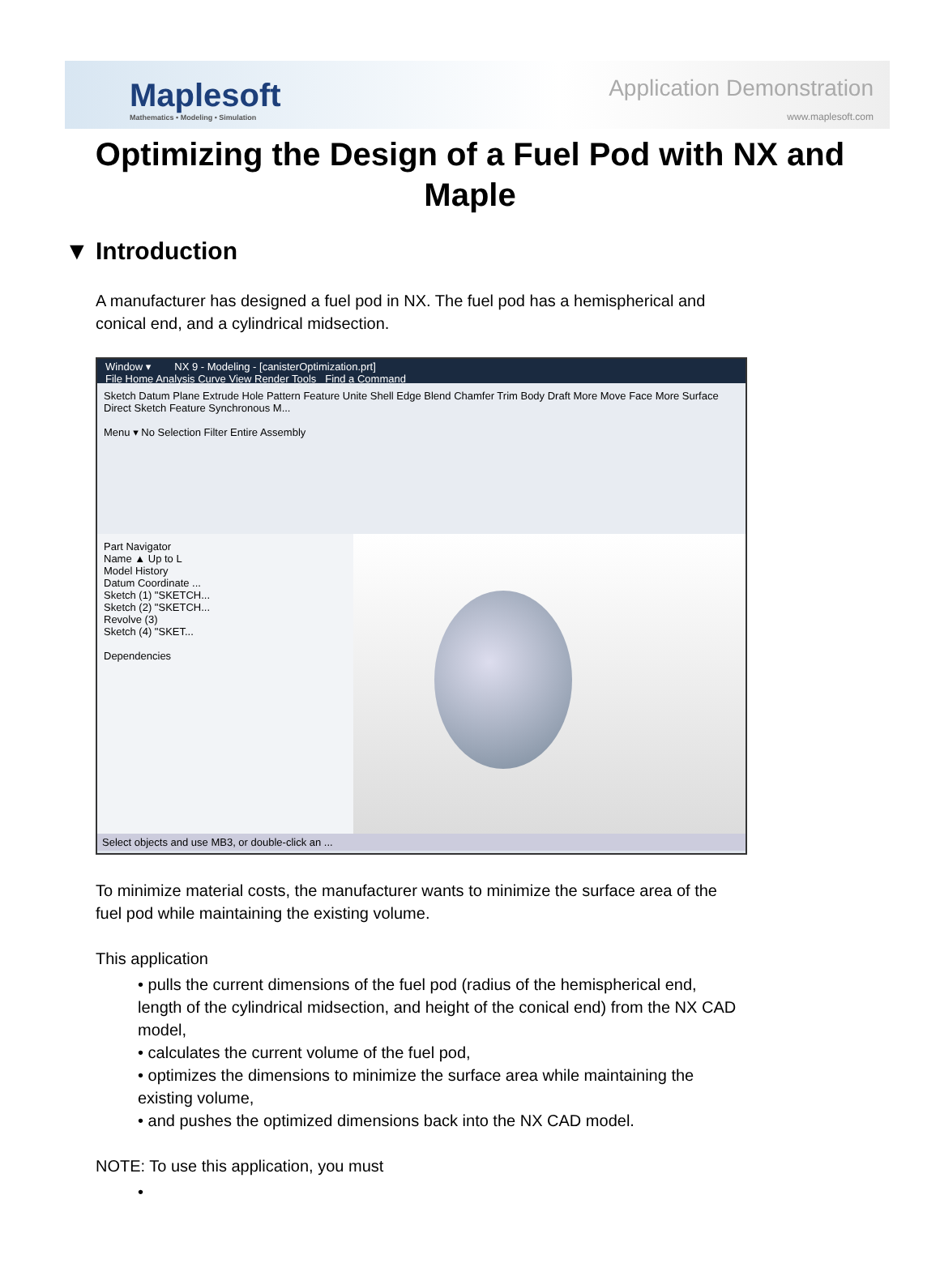Maplesoft
Mathematics • Modeling • Simulation
Application Demonstration
www.maplesoft.com
Optimizing the Design of a Fuel Pod with NX and Maple
▼ Introduction
A manufacturer has designed a fuel pod in NX. The fuel pod has a hemispherical and conical end, and a cylindrical midsection.
Window ▾ NX 9 - Modeling - [canisterOptimization.prt]
File Home Analysis Curve View Render Tools Find a Command
Sketch Datum Plane Extrude Hole Pattern Feature Unite Shell Edge Blend Chamfer Trim Body Draft More Move Face More Surface
Direct Sketch Feature Synchronous M...
Menu ▾ No Selection Filter Entire Assembly
Part Navigator
Name ▲ Up to L
Model History
Datum Coordinate ...
Sketch (1) "SKETCH...
Sketch (2) "SKETCH...
Revolve (3)
Sketch (4) "SKET...
Dependencies
Select objects and use MB3, or double-click an ...
To minimize material costs, the manufacturer wants to minimize the surface area of the fuel pod while maintaining the existing volume.
This application
• pulls the current dimensions of the fuel pod (radius of the hemispherical end, length of the cylindrical midsection, and height of the conical end) from the NX CAD model,
• calculates the current volume of the fuel pod,
• optimizes the dimensions to minimize the surface area while maintaining the existing volume,
• and pushes the optimized dimensions back into the NX CAD model.
NOTE: To use this application, you must
•